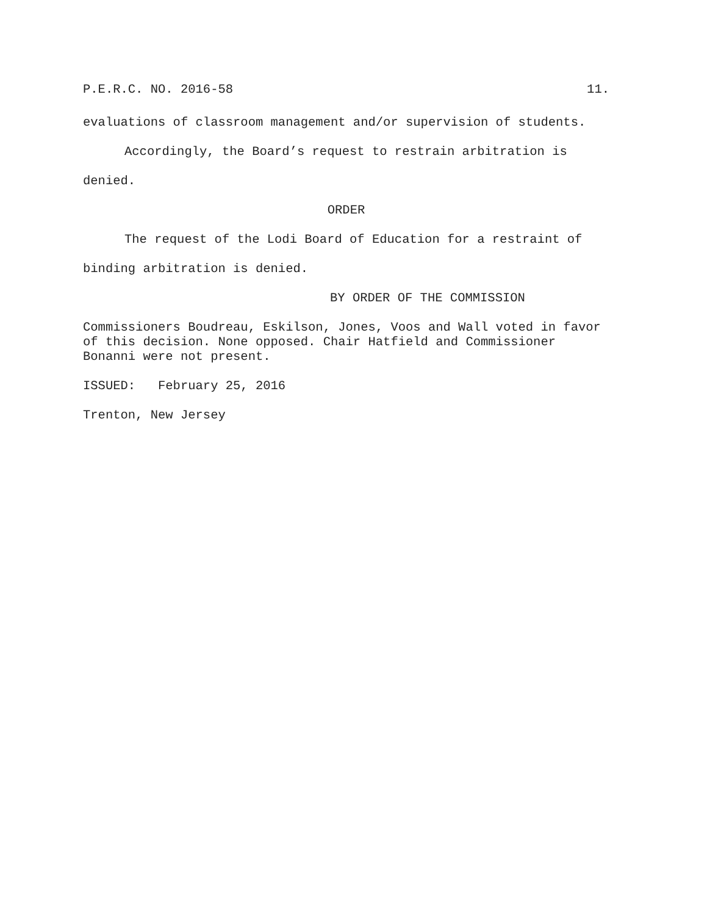P.E.R.C. NO. 2016-58 11.
evaluations of classroom management and/or supervision of students.
Accordingly, the Board’s request to restrain arbitration is denied.
ORDER
The request of the Lodi Board of Education for a restraint of binding arbitration is denied.
BY ORDER OF THE COMMISSION
Commissioners Boudreau, Eskilson, Jones, Voos and Wall voted in favor of this decision. None opposed. Chair Hatfield and Commissioner Bonanni were not present.
ISSUED: February 25, 2016
Trenton, New Jersey